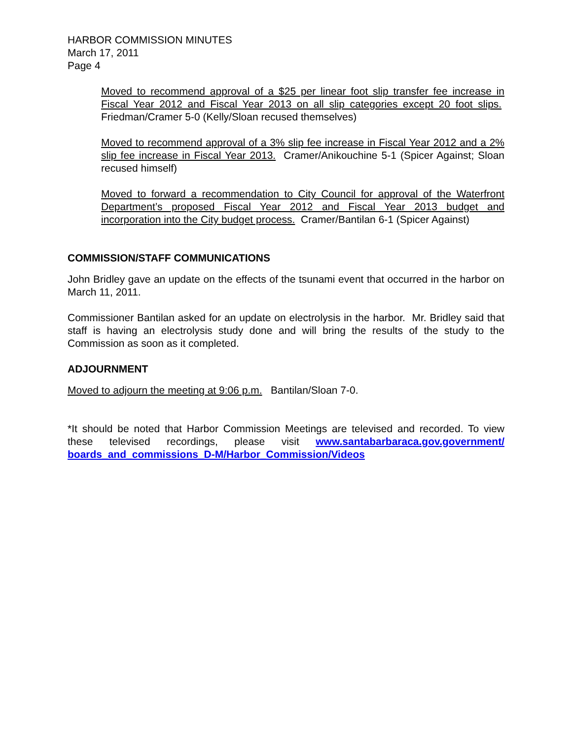HARBOR COMMISSION MINUTES
March 17, 2011
Page 4
Moved to recommend approval of a $25 per linear foot slip transfer fee increase in Fiscal Year 2012 and Fiscal Year 2013 on all slip categories except 20 foot slips. Friedman/Cramer 5-0 (Kelly/Sloan recused themselves)
Moved to recommend approval of a 3% slip fee increase in Fiscal Year 2012 and a 2% slip fee increase in Fiscal Year 2013. Cramer/Anikouchine 5-1 (Spicer Against; Sloan recused himself)
Moved to forward a recommendation to City Council for approval of the Waterfront Department’s proposed Fiscal Year 2012 and Fiscal Year 2013 budget and incorporation into the City budget process. Cramer/Bantilan 6-1 (Spicer Against)
COMMISSION/STAFF COMMUNICATIONS
John Bridley gave an update on the effects of the tsunami event that occurred in the harbor on March 11, 2011.
Commissioner Bantilan asked for an update on electrolysis in the harbor. Mr. Bridley said that staff is having an electrolysis study done and will bring the results of the study to the Commission as soon as it completed.
ADJOURNMENT
Moved to adjourn the meeting at 9:06 p.m. Bantilan/Sloan 7-0.
*It should be noted that Harbor Commission Meetings are televised and recorded. To view these televised recordings, please visit www.santabarbaraca.gov.government/ boards_and_commissions_D-M/Harbor_Commission/Videos